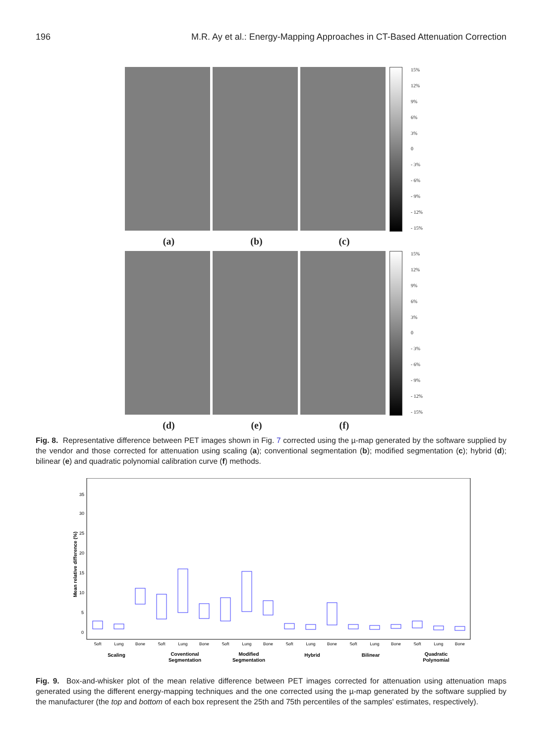196 M.R. Ay et al.: Energy-Mapping Approaches in CT-Based Attenuation Correction
15%
12%
9%
6%
3%
0
- 3%
- 6%
- 9%
- 12%
- 15%
(a) (b) (c)
15%
12%
9%
6%
3%
0
- 3%
- 6%
- 9%
- 12%
- 15%
(d) (e) (f)
Fig. 8. Representative difference between PET images shown in Fig. 7 corrected using the µ-map generated by the software supplied by the vendor and those corrected for attenuation using scaling (a); conventional segmentation (b); modified segmentation (c); hybrid (d); bilinear (e) and quadratic polynomial calibration curve (f) methods.
Mean relative difference (%)
0
5
10
15
20
25
30
35
Soft
Lung
Bone
Soft
Lung
Bone
Soft
Lung
Bone
Soft
Lung
Bone
Soft
Lung
Bone
Soft
Lung
Bone
Scaling
Coventional
Segmentation
Modified
Segmentation
Hybrid
Bilinear
Quadratic
Polynomial
Fig. 9. Box-and-whisker plot of the mean relative difference between PET images corrected for attenuation using attenuation maps generated using the different energy-mapping techniques and the one corrected using the µ-map generated by the software supplied by the manufacturer (the top and bottom of each box represent the 25th and 75th percentiles of the samples' estimates, respectively).